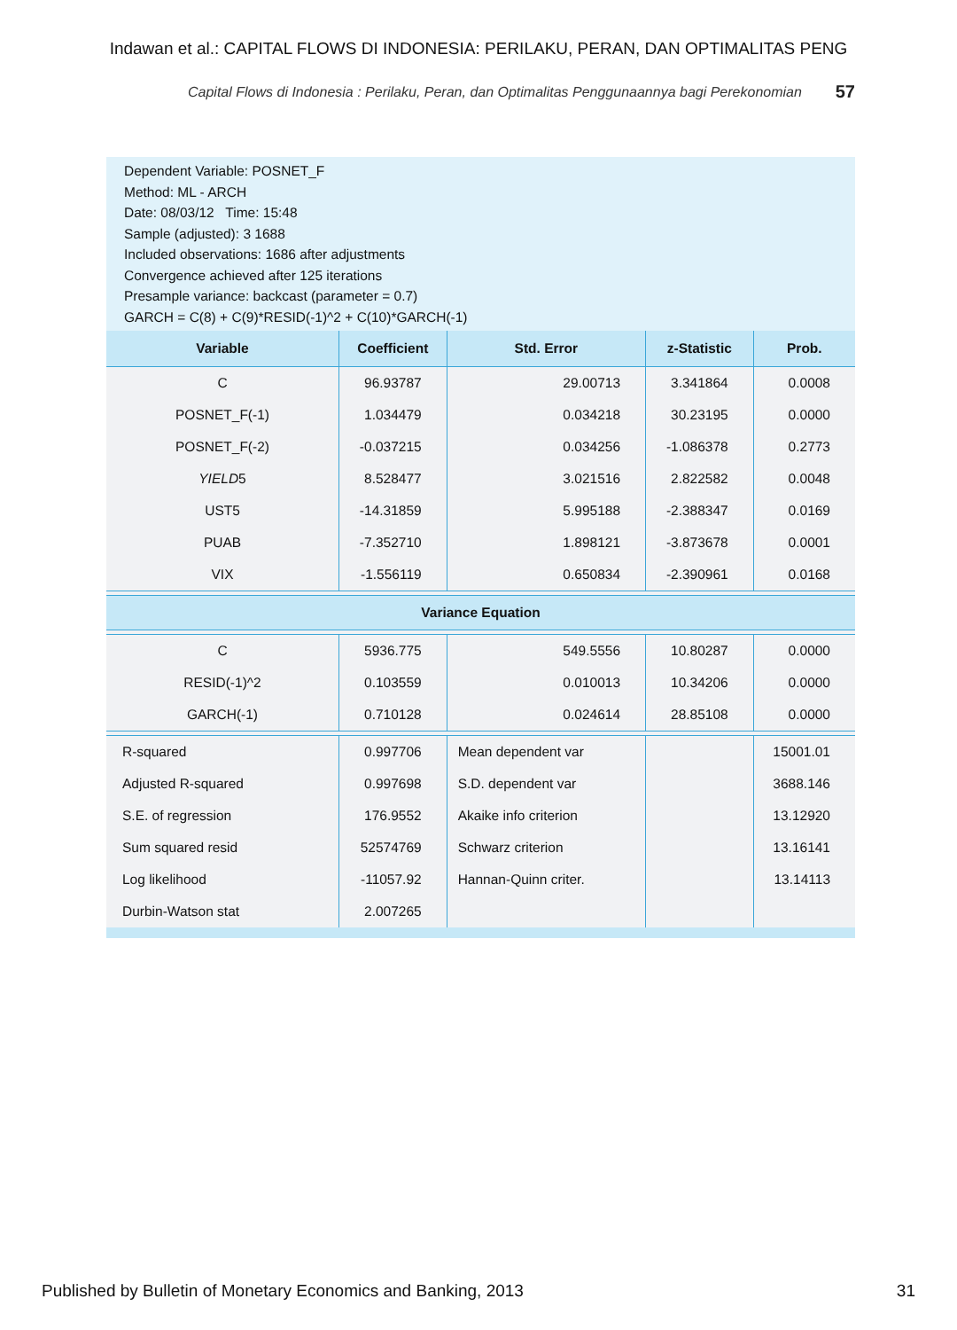Indawan et al.: CAPITAL FLOWS DI INDONESIA: PERILAKU, PERAN, DAN OPTIMALITAS PENG
Capital Flows di Indonesia : Perilaku, Peran, dan Optimalitas Penggunaannya bagi Perekonomian 57
Dependent Variable: POSNET_F
Method: ML - ARCH
Date: 08/03/12 Time: 15:48
Sample (adjusted): 3 1688
Included observations: 1686 after adjustments
Convergence achieved after 125 iterations
Presample variance: backcast (parameter = 0.7)
GARCH = C(8) + C(9)*RESID(-1)^2 + C(10)*GARCH(-1)
| Variable | Coefficient | Std. Error | z-Statistic | Prob. |
| --- | --- | --- | --- | --- |
| C | 96.93787 | 29.00713 | 3.341864 | 0.0008 |
| POSNET_F(-1) | 1.034479 | 0.034218 | 30.23195 | 0.0000 |
| POSNET_F(-2) | -0.037215 | 0.034256 | -1.086378 | 0.2773 |
| YIELD 5 | 8.528477 | 3.021516 | 2.822582 | 0.0048 |
| UST5 | -14.31859 | 5.995188 | -2.388347 | 0.0169 |
| PUAB | -7.352710 | 1.898121 | -3.873678 | 0.0001 |
| VIX | -1.556119 | 0.650834 | -2.390961 | 0.0168 |
| Variance Equation | | | | |
| C | 5936.775 | 549.5556 | 10.80287 | 0.0000 |
| RESID(-1)^2 | 0.103559 | 0.010013 | 10.34206 | 0.0000 |
| GARCH(-1) | 0.710128 | 0.024614 | 28.85108 | 0.0000 |
| R-squared | 0.997706 | Mean dependent var | | 15001.01 |
| Adjusted R-squared | 0.997698 | S.D. dependent var | | 3688.146 |
| S.E. of regression | 176.9552 | Akaike info criterion | | 13.12920 |
| Sum squared resid | 52574769 | Schwarz criterion | | 13.16141 |
| Log likelihood | -11057.92 | Hannan-Quinn criter. | | 13.14113 |
| Durbin-Watson stat | 2.007265 | | | |
Published by Bulletin of Monetary Economics and Banking, 2013 31